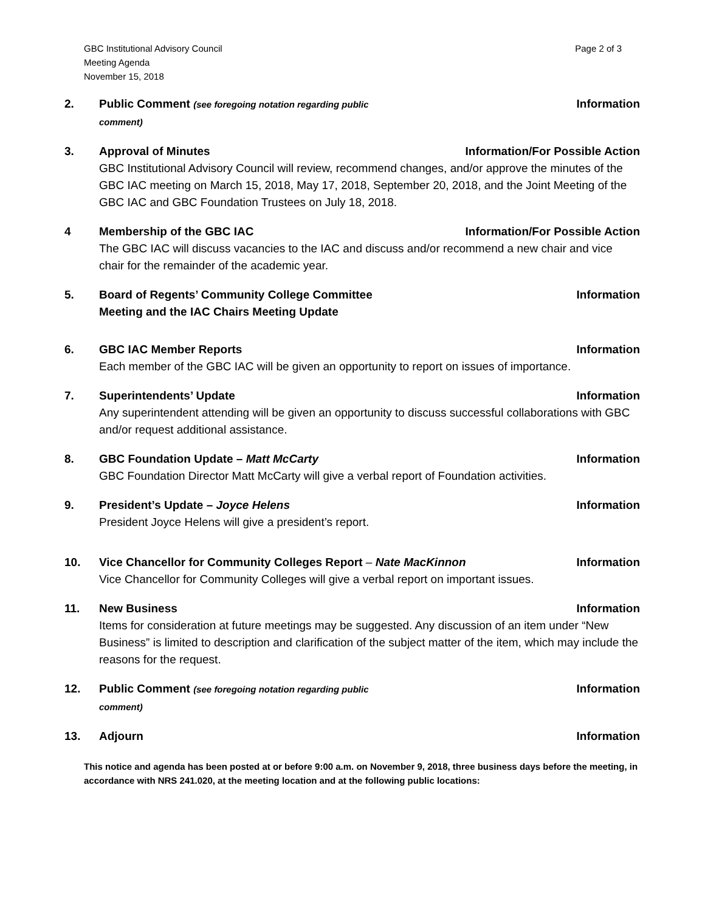GBC Institutional Advisory Council
Meeting Agenda
November 15, 2018
Page 2 of 3
2. Public Comment (see foregoing notation regarding public
comment) Information
3. Approval of Minutes Information/For Possible Action
GBC Institutional Advisory Council will review, recommend changes, and/or approve the minutes of the GBC IAC meeting on March 15, 2018, May 17, 2018, September 20, 2018, and the Joint Meeting of the GBC IAC and GBC Foundation Trustees on July 18, 2018.
4 Membership of the GBC IAC Information/For Possible Action
The GBC IAC will discuss vacancies to the IAC and discuss and/or recommend a new chair and vice chair for the remainder of the academic year.
5. Board of Regents’ Community College Committee
Meeting and the IAC Chairs Meeting Update Information
6. GBC IAC Member Reports Information
Each member of the GBC IAC will be given an opportunity to report on issues of importance.
7. Superintendents’ Update Information
Any superintendent attending will be given an opportunity to discuss successful collaborations with GBC and/or request additional assistance.
8. GBC Foundation Update – Matt McCarty Information
GBC Foundation Director Matt McCarty will give a verbal report of Foundation activities.
9. President’s Update – Joyce Helens Information
President Joyce Helens will give a president’s report.
10. Vice Chancellor for Community Colleges Report – Nate MacKinnon Information
Vice Chancellor for Community Colleges will give a verbal report on important issues.
11. New Business Information
Items for consideration at future meetings may be suggested. Any discussion of an item under “New Business” is limited to description and clarification of the subject matter of the item, which may include the reasons for the request.
12. Public Comment (see foregoing notation regarding public
comment) Information
13. Adjourn Information
This notice and agenda has been posted at or before 9:00 a.m. on November 9, 2018, three business days before the meeting, in accordance with NRS 241.020, at the meeting location and at the following public locations: